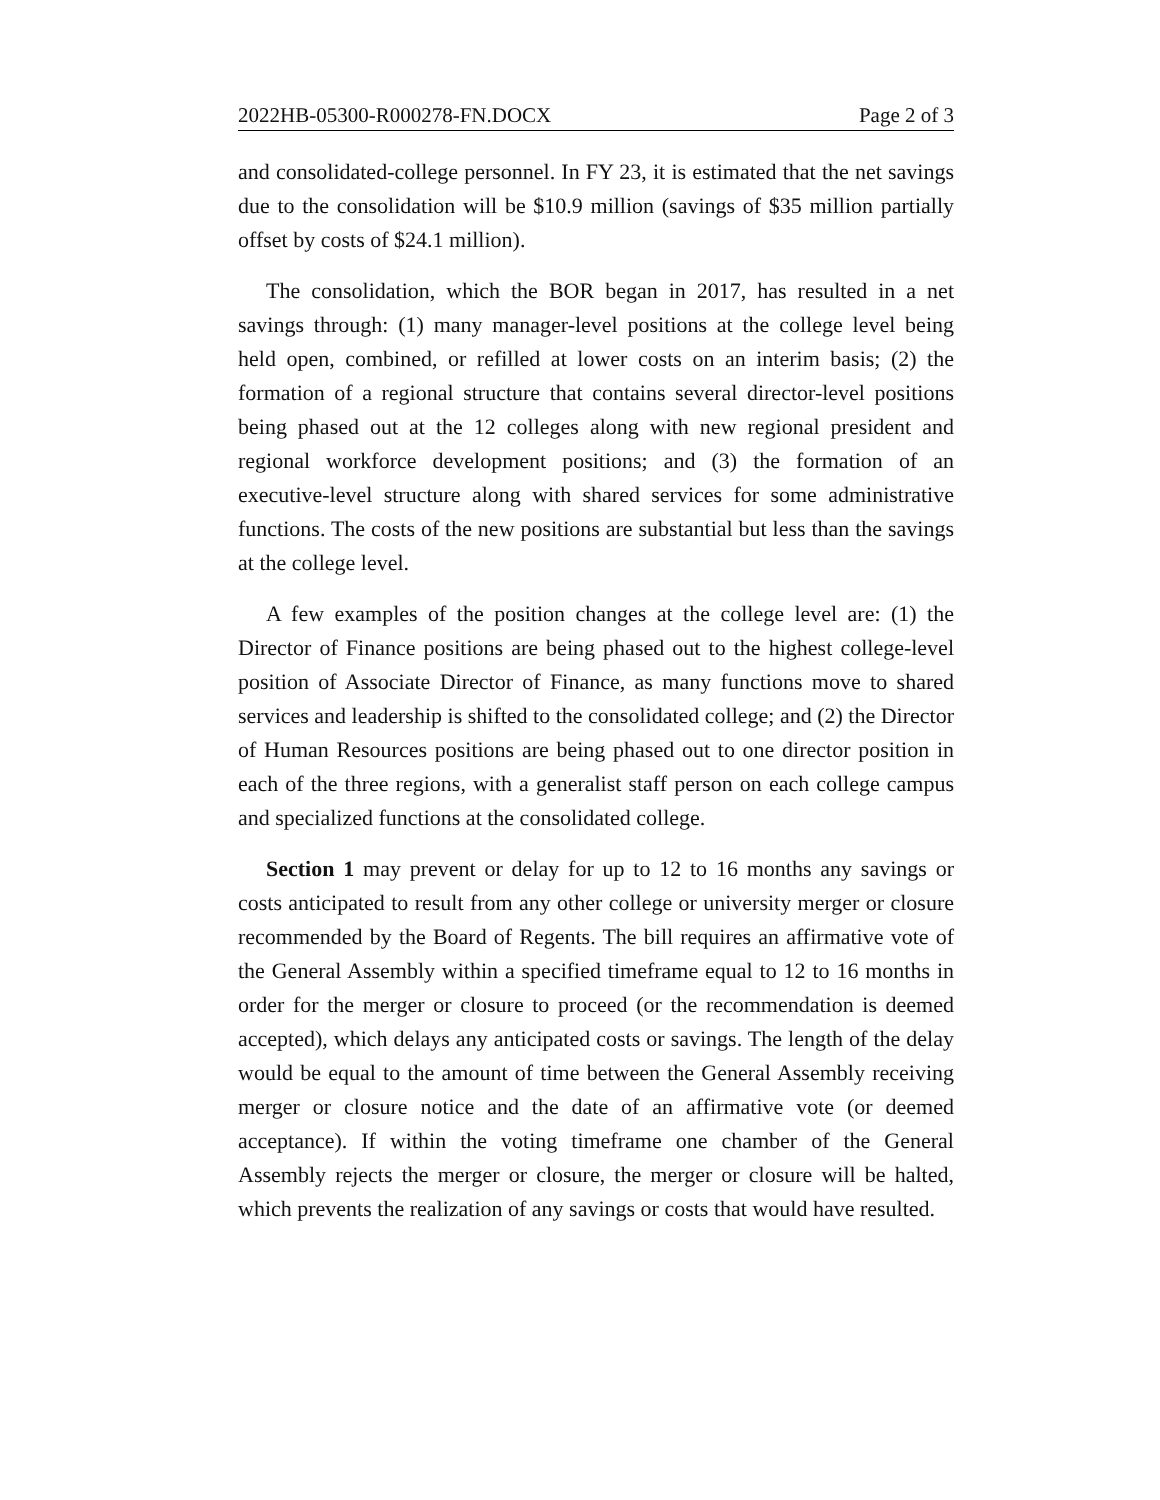2022HB-05300-R000278-FN.DOCX Page 2 of 3
and consolidated-college personnel. In FY 23, it is estimated that the net savings due to the consolidation will be $10.9 million (savings of $35 million partially offset by costs of $24.1 million).
The consolidation, which the BOR began in 2017, has resulted in a net savings through: (1) many manager-level positions at the college level being held open, combined, or refilled at lower costs on an interim basis; (2) the formation of a regional structure that contains several director-level positions being phased out at the 12 colleges along with new regional president and regional workforce development positions; and (3) the formation of an executive-level structure along with shared services for some administrative functions. The costs of the new positions are substantial but less than the savings at the college level.
A few examples of the position changes at the college level are: (1) the Director of Finance positions are being phased out to the highest college-level position of Associate Director of Finance, as many functions move to shared services and leadership is shifted to the consolidated college; and (2) the Director of Human Resources positions are being phased out to one director position in each of the three regions, with a generalist staff person on each college campus and specialized functions at the consolidated college.
Section 1 may prevent or delay for up to 12 to 16 months any savings or costs anticipated to result from any other college or university merger or closure recommended by the Board of Regents. The bill requires an affirmative vote of the General Assembly within a specified timeframe equal to 12 to 16 months in order for the merger or closure to proceed (or the recommendation is deemed accepted), which delays any anticipated costs or savings. The length of the delay would be equal to the amount of time between the General Assembly receiving merger or closure notice and the date of an affirmative vote (or deemed acceptance). If within the voting timeframe one chamber of the General Assembly rejects the merger or closure, the merger or closure will be halted, which prevents the realization of any savings or costs that would have resulted.